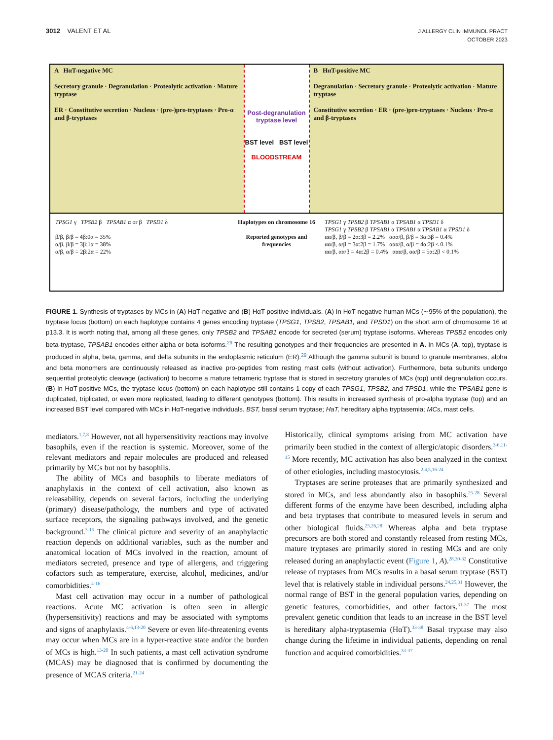3012 VALENT ET AL
J ALLERGY CLIN IMMUNOL PRACT
OCTOBER 2023
A HαT-negative MC
Secretory granule · Degranulation · Proteolytic activation · Mature tryptase
ER · Constitutive secretion · Nucleus · (pre-)pro-tryptases · Pro-α and β-tryptases
Post-degranulation tryptase level
BST level BST level
BLOODSTREAM
B HαT-positive MC
Degranulation · Secretory granule · Proteolytic activation · Mature tryptase
Constitutive secretion · ER · (pre-)pro-tryptases · Nucleus · Pro-α and β-tryptases
TPSG1 γ TPSB2 β TPSAB1 α or β TPSD1 δ
β/β, β/β = 4β:0α = 35%
α/β, β/β = 3β:1α = 38%
α/β, α/β = 2β:2α = 22%
Haplotypes on chromosome 16
Reported genotypes and frequencies
TPSG1 γ TPSB2 β TPSAB1 α TPSAB1 α TPSD1 δ
TPSG1 γ TPSB2 β TPSAB1 α TPSAB1 α TPSAB1 α TPSD1 δ
αα/β, β/β = 2α:3β = 2.2% ααα/β, β/β = 3α:3β = 0.4%
αα/β, α/β = 3α:2β = 1.7% ααα/β, α/β = 4α:2β < 0.1%
αα/β, αα/β = 4α:2β = 0.4% ααα/β, αα/β = 5α:2β < 0.1%
FIGURE 1. Synthesis of tryptases by MCs in (A) HαT-negative and (B) HαT-positive individuals. (A) In HαT-negative human MCs (∼95% of the population), the tryptase locus (bottom) on each haplotype contains 4 genes encoding tryptase (TPSG1, TPSB2, TPSAB1, and TPSD1) on the short arm of chromosome 16 at p13.3. It is worth noting that, among all these genes, only TPSB2 and TPSAB1 encode for secreted (serum) tryptase isoforms. Whereas TPSB2 encodes only beta-tryptase, TPSAB1 encodes either alpha or beta isoforms.<sup>29</sup> The resulting genotypes and their frequencies are presented in A. In MCs (A, top), tryptase is produced in alpha, beta, gamma, and delta subunits in the endoplasmic reticulum (ER).<sup>29</sup> Although the gamma subunit is bound to granule membranes, alpha and beta monomers are continuously released as inactive pro-peptides from resting mast cells (without activation). Furthermore, beta subunits undergo sequential proteolytic cleavage (activation) to become a mature tetrameric tryptase that is stored in secretory granules of MCs (top) until degranulation occurs. (B) In HαT-positive MCs, the tryptase locus (bottom) on each haplotype still contains 1 copy of each TPSG1, TPSB2, and TPSD1, while the TPSAB1 gene is duplicated, triplicated, or even more replicated, leading to different genotypes (bottom). This results in increased synthesis of pro-alpha tryptase (top) and an increased BST level compared with MCs in HαT-negative individuals. BST, basal serum tryptase; HaT, hereditary alpha tryptasemia; MCs, mast cells.
mediators.<sup>1,7,8</sup> However, not all hypersensitivity reactions may involve basophils, even if the reaction is systemic. Moreover, some of the relevant mediators and repair molecules are produced and released primarily by MCs but not by basophils.
The ability of MCs and basophils to liberate mediators of anaphylaxis in the context of cell activation, also known as releasability, depends on several factors, including the underlying (primary) disease/pathology, the numbers and type of activated surface receptors, the signaling pathways involved, and the genetic background.<sup>3-15</sup> The clinical picture and severity of an anaphylactic reaction depends on additional variables, such as the number and anatomical location of MCs involved in the reaction, amount of mediators secreted, presence and type of allergens, and triggering cofactors such as temperature, exercise, alcohol, medicines, and/or comorbidities.<sup>4-16</sup>
Mast cell activation may occur in a number of pathological reactions. Acute MC activation is often seen in allergic (hypersensitivity) reactions and may be associated with symptoms and signs of anaphylaxis.<sup>4-6,13-20</sup> Severe or even life-threatening events may occur when MCs are in a hyper-reactive state and/or the burden of MCs is high.<sup>13-20</sup> In such patients, a mast cell activation syndrome (MCAS) may be diagnosed that is confirmed by documenting the presence of MCAS criteria.<sup>21-24</sup>
Historically, clinical symptoms arising from MC activation have primarily been studied in the context of allergic/atopic disorders.<sup>3-6,11-15</sup> More recently, MC activation has also been analyzed in the context of other etiologies, including mastocytosis.<sup>2,4,5,16-24</sup>
Tryptases are serine proteases that are primarily synthesized and stored in MCs, and less abundantly also in basophils.<sup>25-28</sup> Several different forms of the enzyme have been described, including alpha and beta tryptases that contribute to measured levels in serum and other biological fluids.<sup>25,26,28</sup> Whereas alpha and beta tryptase precursors are both stored and constantly released from resting MCs, mature tryptases are primarily stored in resting MCs and are only released during an anaphylactic event (Figure 1, A).<sup>28,30-32</sup> Constitutive release of tryptases from MCs results in a basal serum tryptase (BST) level that is relatively stable in individual persons.<sup>24,25,31</sup> However, the normal range of BST in the general population varies, depending on genetic features, comorbidities, and other factors.<sup>31-37</sup> The most prevalent genetic condition that leads to an increase in the BST level is hereditary alpha-tryptasemia (HαT).<sup>33-38</sup> Basal tryptase may also change during the lifetime in individual patients, depending on renal function and acquired comorbidities.<sup>33-37</sup>